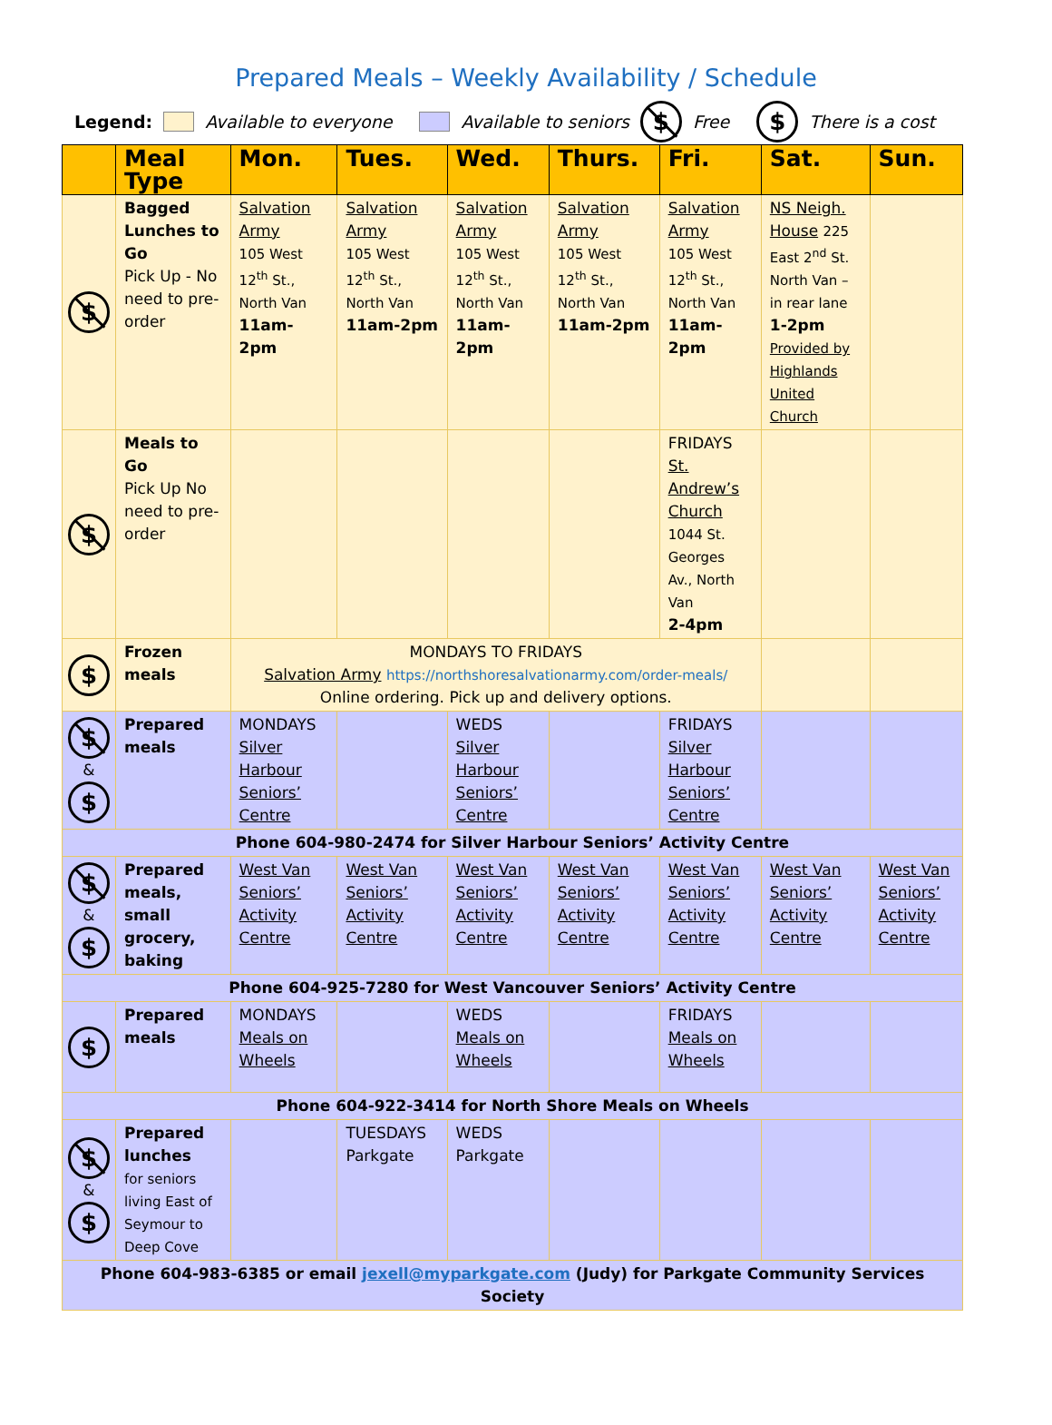Prepared Meals – Weekly Availability / Schedule
Legend: Available to everyone Available to seniors $ Free $ There is a cost
| | Meal Type | Mon. | Tues. | Wed. | Thurs. | Fri. | Sat. | Sun. |
| --- | --- | --- | --- | --- | --- | --- | --- | --- |
| $ | Bagged Lunches to Go Pick Up - No need to pre-order | Salvation Army 105 West 12<sup>th</sup> St., North Van 11am-2pm | Salvation Army 105 West 12<sup>th</sup> St., North Van 11am-2pm | Salvation Army 105 West 12<sup>th</sup> St., North Van 11am-2pm | Salvation Army 105 West 12<sup>th</sup> St., North Van 11am-2pm | Salvation Army 105 West 12<sup>th</sup> St., North Van 11am-2pm | NS Neigh. House 225 East 2<sup>nd</sup> St. North Van – in rear lane 1-2pm Provided by Highlands United Church | |
| $ | Meals to Go Pick Up No need to pre-order | | | | | FRIDAYS St. Andrew’s Church 1044 St. Georges Av., North Van 2-4pm | | |
| $ | Frozen meals | MONDAYS TO FRIDAYS Salvation Army https://northshoresalvationarmy.com/order-meals/ Online ordering. Pick up and delivery options. | | | | | | |
| $ & $ | Prepared meals | MONDAYS Silver Harbour Seniors’ Centre | | WEDS Silver Harbour Seniors’ Centre | | FRIDAYS Silver Harbour Seniors’ Centre | | |
| Phone 604-980-2474 for Silver Harbour Seniors’ Activity Centre | | | | | | | | |
| $ & $ | Prepared meals, small grocery, baking | West Van Seniors’ Activity Centre | West Van Seniors’ Activity Centre | West Van Seniors’ Activity Centre | West Van Seniors’ Activity Centre | West Van Seniors’ Activity Centre | West Van Seniors’ Activity Centre | West Van Seniors’ Activity Centre |
| Phone 604-925-7280 for West Vancouver Seniors’ Activity Centre | | | | | | | | |
| $ | Prepared meals | MONDAYS Meals on Wheels | | WEDS Meals on Wheels | | FRIDAYS Meals on Wheels | | |
| Phone 604-922-3414 for North Shore Meals on Wheels | | | | | | | | |
| $ & $ | Prepared lunches for seniors living East of Seymour to Deep Cove | | TUESDAYS Parkgate | WEDS Parkgate | | | | |
| Phone 604-983-6385 or email jexell@myparkgate.com (Judy) for Parkgate Community Services Society | | | | | | | | |